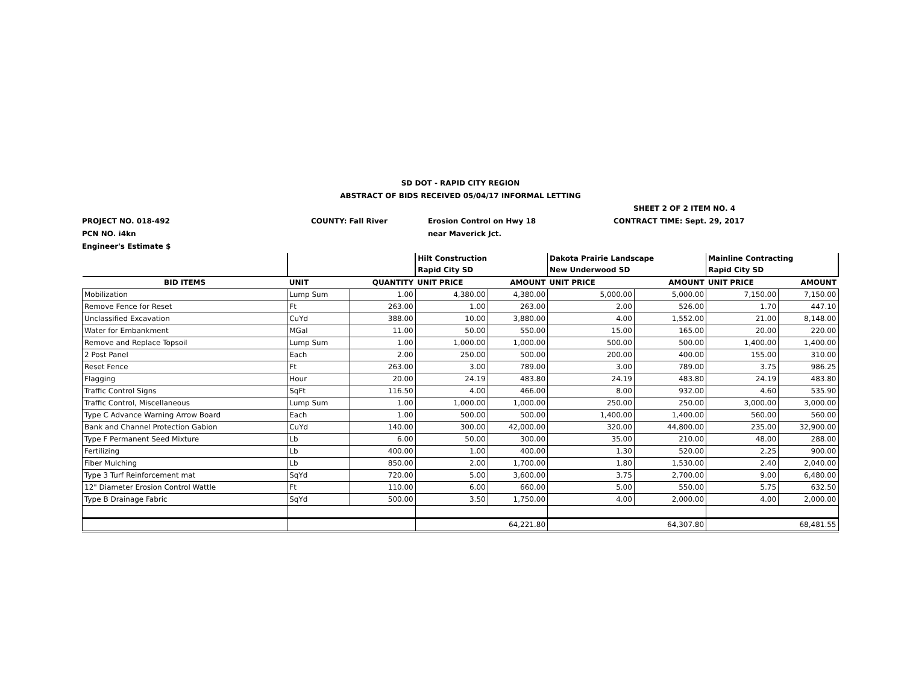SD DOT - RAPID CITY REGION
ABSTRACT OF BIDS RECEIVED 05/04/17 INFORMAL LETTING
SHEET 2 OF 2 ITEM NO. 4
PROJECT NO. 018-492 COUNTY: Fall River Erosion Control on Hwy 18 CONTRACT TIME: Sept. 29, 2017
PCN NO. i4kn near Maverick Jct.
Engineer's Estimate $
| | | | Hilt Construction Rapid City SD | | Dakota Prairie Landscape New Underwood SD | | Mainline Contracting Rapid City SD | |
| --- | --- | --- | --- | --- | --- | --- | --- | --- |
| BID ITEMS | UNIT | QUANTITY | UNIT PRICE | AMOUNT | UNIT PRICE | AMOUNT | UNIT PRICE | AMOUNT |
| Mobilization | Lump Sum | 1.00 | 4,380.00 | 4,380.00 | 5,000.00 | 5,000.00 | 7,150.00 | 7,150.00 |
| Remove Fence for Reset | Ft | 263.00 | 1.00 | 263.00 | 2.00 | 526.00 | 1.70 | 447.10 |
| Unclassified Excavation | CuYd | 388.00 | 10.00 | 3,880.00 | 4.00 | 1,552.00 | 21.00 | 8,148.00 |
| Water for Embankment | MGal | 11.00 | 50.00 | 550.00 | 15.00 | 165.00 | 20.00 | 220.00 |
| Remove and Replace Topsoil | Lump Sum | 1.00 | 1,000.00 | 1,000.00 | 500.00 | 500.00 | 1,400.00 | 1,400.00 |
| 2 Post Panel | Each | 2.00 | 250.00 | 500.00 | 200.00 | 400.00 | 155.00 | 310.00 |
| Reset Fence | Ft | 263.00 | 3.00 | 789.00 | 3.00 | 789.00 | 3.75 | 986.25 |
| Flagging | Hour | 20.00 | 24.19 | 483.80 | 24.19 | 483.80 | 24.19 | 483.80 |
| Traffic Control Signs | SqFt | 116.50 | 4.00 | 466.00 | 8.00 | 932.00 | 4.60 | 535.90 |
| Traffic Control, Miscellaneous | Lump Sum | 1.00 | 1,000.00 | 1,000.00 | 250.00 | 250.00 | 3,000.00 | 3,000.00 |
| Type C Advance Warning Arrow Board | Each | 1.00 | 500.00 | 500.00 | 1,400.00 | 1,400.00 | 560.00 | 560.00 |
| Bank and Channel Protection Gabion | CuYd | 140.00 | 300.00 | 42,000.00 | 320.00 | 44,800.00 | 235.00 | 32,900.00 |
| Type F Permanent Seed Mixture | Lb | 6.00 | 50.00 | 300.00 | 35.00 | 210.00 | 48.00 | 288.00 |
| Fertilizing | Lb | 400.00 | 1.00 | 400.00 | 1.30 | 520.00 | 2.25 | 900.00 |
| Fiber Mulching | Lb | 850.00 | 2.00 | 1,700.00 | 1.80 | 1,530.00 | 2.40 | 2,040.00 |
| Type 3 Turf Reinforcement mat | SqYd | 720.00 | 5.00 | 3,600.00 | 3.75 | 2,700.00 | 9.00 | 6,480.00 |
| 12" Diameter Erosion Control Wattle | Ft | 110.00 | 6.00 | 660.00 | 5.00 | 550.00 | 5.75 | 632.50 |
| Type B Drainage Fabric | SqYd | 500.00 | 3.50 | 1,750.00 | 4.00 | 2,000.00 | 4.00 | 2,000.00 |
| | | | 64,221.80 | | 64,307.80 | | 68,481.55 | |